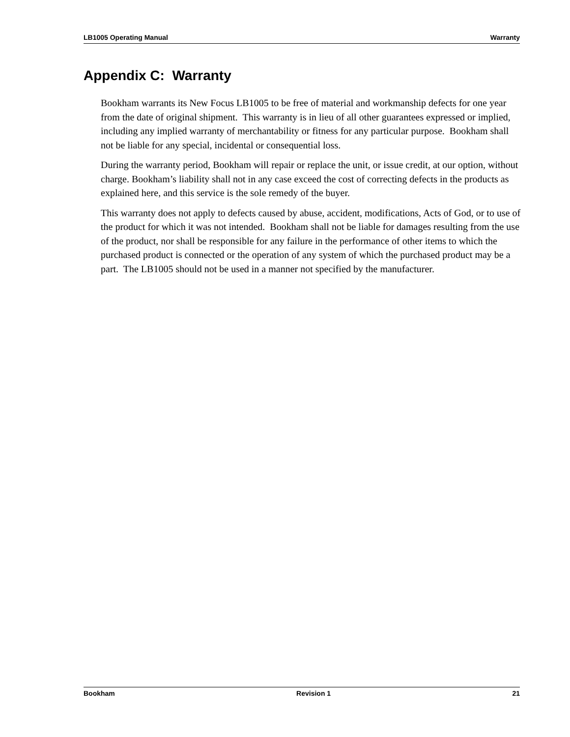LB1005 Operating Manual Warranty
Appendix C: Warranty
Bookham warrants its New Focus LB1005 to be free of material and workmanship defects for one year from the date of original shipment. This warranty is in lieu of all other guarantees expressed or implied, including any implied warranty of merchantability or fitness for any particular purpose. Bookham shall not be liable for any special, incidental or consequential loss.
During the warranty period, Bookham will repair or replace the unit, or issue credit, at our option, without charge. Bookham’s liability shall not in any case exceed the cost of correcting defects in the products as explained here, and this service is the sole remedy of the buyer.
This warranty does not apply to defects caused by abuse, accident, modifications, Acts of God, or to use of the product for which it was not intended. Bookham shall not be liable for damages resulting from the use of the product, nor shall be responsible for any failure in the performance of other items to which the purchased product is connected or the operation of any system of which the purchased product may be a part. The LB1005 should not be used in a manner not specified by the manufacturer.
Bookham Revision 1 21